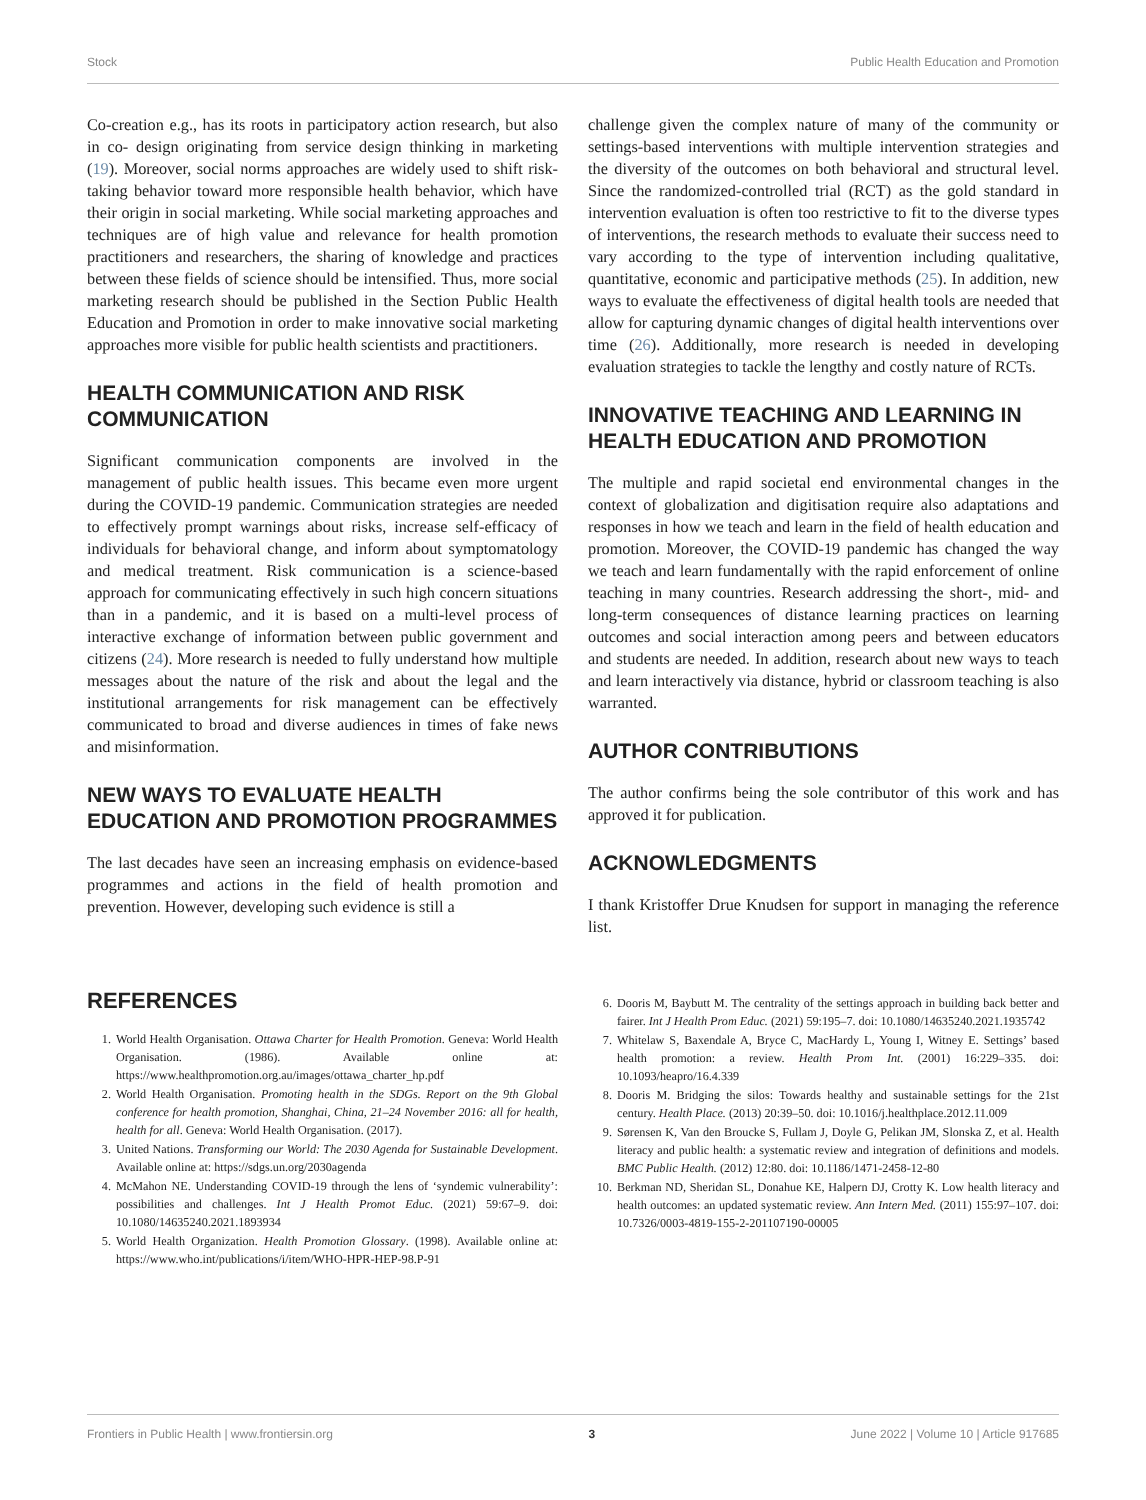Stock Public Health Education and Promotion
Co-creation e.g., has its roots in participatory action research, but also in co- design originating from service design thinking in marketing (19). Moreover, social norms approaches are widely used to shift risk-taking behavior toward more responsible health behavior, which have their origin in social marketing. While social marketing approaches and techniques are of high value and relevance for health promotion practitioners and researchers, the sharing of knowledge and practices between these fields of science should be intensified. Thus, more social marketing research should be published in the Section Public Health Education and Promotion in order to make innovative social marketing approaches more visible for public health scientists and practitioners.
HEALTH COMMUNICATION AND RISK COMMUNICATION
Significant communication components are involved in the management of public health issues. This became even more urgent during the COVID-19 pandemic. Communication strategies are needed to effectively prompt warnings about risks, increase self-efficacy of individuals for behavioral change, and inform about symptomatology and medical treatment. Risk communication is a science-based approach for communicating effectively in such high concern situations than in a pandemic, and it is based on a multi-level process of interactive exchange of information between public government and citizens (24). More research is needed to fully understand how multiple messages about the nature of the risk and about the legal and the institutional arrangements for risk management can be effectively communicated to broad and diverse audiences in times of fake news and misinformation.
NEW WAYS TO EVALUATE HEALTH EDUCATION AND PROMOTION PROGRAMMES
The last decades have seen an increasing emphasis on evidence-based programmes and actions in the field of health promotion and prevention. However, developing such evidence is still a
challenge given the complex nature of many of the community or settings-based interventions with multiple intervention strategies and the diversity of the outcomes on both behavioral and structural level. Since the randomized-controlled trial (RCT) as the gold standard in intervention evaluation is often too restrictive to fit to the diverse types of interventions, the research methods to evaluate their success need to vary according to the type of intervention including qualitative, quantitative, economic and participative methods (25). In addition, new ways to evaluate the effectiveness of digital health tools are needed that allow for capturing dynamic changes of digital health interventions over time (26). Additionally, more research is needed in developing evaluation strategies to tackle the lengthy and costly nature of RCTs.
INNOVATIVE TEACHING AND LEARNING IN HEALTH EDUCATION AND PROMOTION
The multiple and rapid societal end environmental changes in the context of globalization and digitisation require also adaptations and responses in how we teach and learn in the field of health education and promotion. Moreover, the COVID-19 pandemic has changed the way we teach and learn fundamentally with the rapid enforcement of online teaching in many countries. Research addressing the short-, mid- and long-term consequences of distance learning practices on learning outcomes and social interaction among peers and between educators and students are needed. In addition, research about new ways to teach and learn interactively via distance, hybrid or classroom teaching is also warranted.
AUTHOR CONTRIBUTIONS
The author confirms being the sole contributor of this work and has approved it for publication.
ACKNOWLEDGMENTS
I thank Kristoffer Drue Knudsen for support in managing the reference list.
REFERENCES
1. World Health Organisation. Ottawa Charter for Health Promotion. Geneva: World Health Organisation. (1986). Available online at: https://www.healthpromotion.org.au/images/ottawa_charter_hp.pdf
2. World Health Organisation. Promoting health in the SDGs. Report on the 9th Global conference for health promotion, Shanghai, China, 21–24 November 2016: all for health, health for all. Geneva: World Health Organisation. (2017).
3. United Nations. Transforming our World: The 2030 Agenda for Sustainable Development. Available online at: https://sdgs.un.org/2030agenda
4. McMahon NE. Understanding COVID-19 through the lens of ‘syndemic vulnerability’: possibilities and challenges. Int J Health Promot Educ. (2021) 59:67–9. doi: 10.1080/14635240.2021.1893934
5. World Health Organization. Health Promotion Glossary. (1998). Available online at: https://www.who.int/publications/i/item/WHO-HPR-HEP-98.P-91
6. Dooris M, Baybutt M. The centrality of the settings approach in building back better and fairer. Int J Health Prom Educ. (2021) 59:195–7. doi: 10.1080/14635240.2021.1935742
7. Whitelaw S, Baxendale A, Bryce C, MacHardy L, Young I, Witney E. Settings’ based health promotion: a review. Health Prom Int. (2001) 16:229–335. doi: 10.1093/heapro/16.4.339
8. Dooris M. Bridging the silos: Towards healthy and sustainable settings for the 21st century. Health Place. (2013) 20:39–50. doi: 10.1016/j.healthplace.2012.11.009
9. Sørensen K, Van den Broucke S, Fullam J, Doyle G, Pelikan JM, Slonska Z, et al. Health literacy and public health: a systematic review and integration of definitions and models. BMC Public Health. (2012) 12:80. doi: 10.1186/1471-2458-12-80
10. Berkman ND, Sheridan SL, Donahue KE, Halpern DJ, Crotty K. Low health literacy and health outcomes: an updated systematic review. Ann Intern Med. (2011) 155:97–107. doi: 10.7326/0003-4819-155-2-201107190-00005
Frontiers in Public Health | www.frontiersin.org 3 June 2022 | Volume 10 | Article 917685